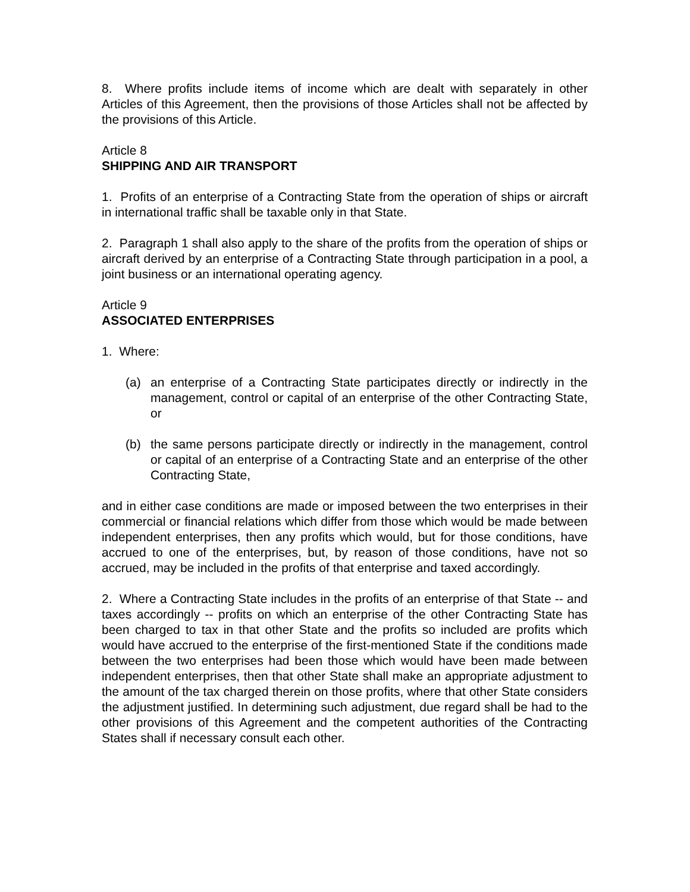8. Where profits include items of income which are dealt with separately in other Articles of this Agreement, then the provisions of those Articles shall not be affected by the provisions of this Article.
Article 8
SHIPPING AND AIR TRANSPORT
1. Profits of an enterprise of a Contracting State from the operation of ships or aircraft in international traffic shall be taxable only in that State.
2. Paragraph 1 shall also apply to the share of the profits from the operation of ships or aircraft derived by an enterprise of a Contracting State through participation in a pool, a joint business or an international operating agency.
Article 9
ASSOCIATED ENTERPRISES
1. Where:
(a) an enterprise of a Contracting State participates directly or indirectly in the management, control or capital of an enterprise of the other Contracting State, or
(b) the same persons participate directly or indirectly in the management, control or capital of an enterprise of a Contracting State and an enterprise of the other Contracting State,
and in either case conditions are made or imposed between the two enterprises in their commercial or financial relations which differ from those which would be made between independent enterprises, then any profits which would, but for those conditions, have accrued to one of the enterprises, but, by reason of those conditions, have not so accrued, may be included in the profits of that enterprise and taxed accordingly.
2. Where a Contracting State includes in the profits of an enterprise of that State -- and taxes accordingly -- profits on which an enterprise of the other Contracting State has been charged to tax in that other State and the profits so included are profits which would have accrued to the enterprise of the first-mentioned State if the conditions made between the two enterprises had been those which would have been made between independent enterprises, then that other State shall make an appropriate adjustment to the amount of the tax charged therein on those profits, where that other State considers the adjustment justified. In determining such adjustment, due regard shall be had to the other provisions of this Agreement and the competent authorities of the Contracting States shall if necessary consult each other.